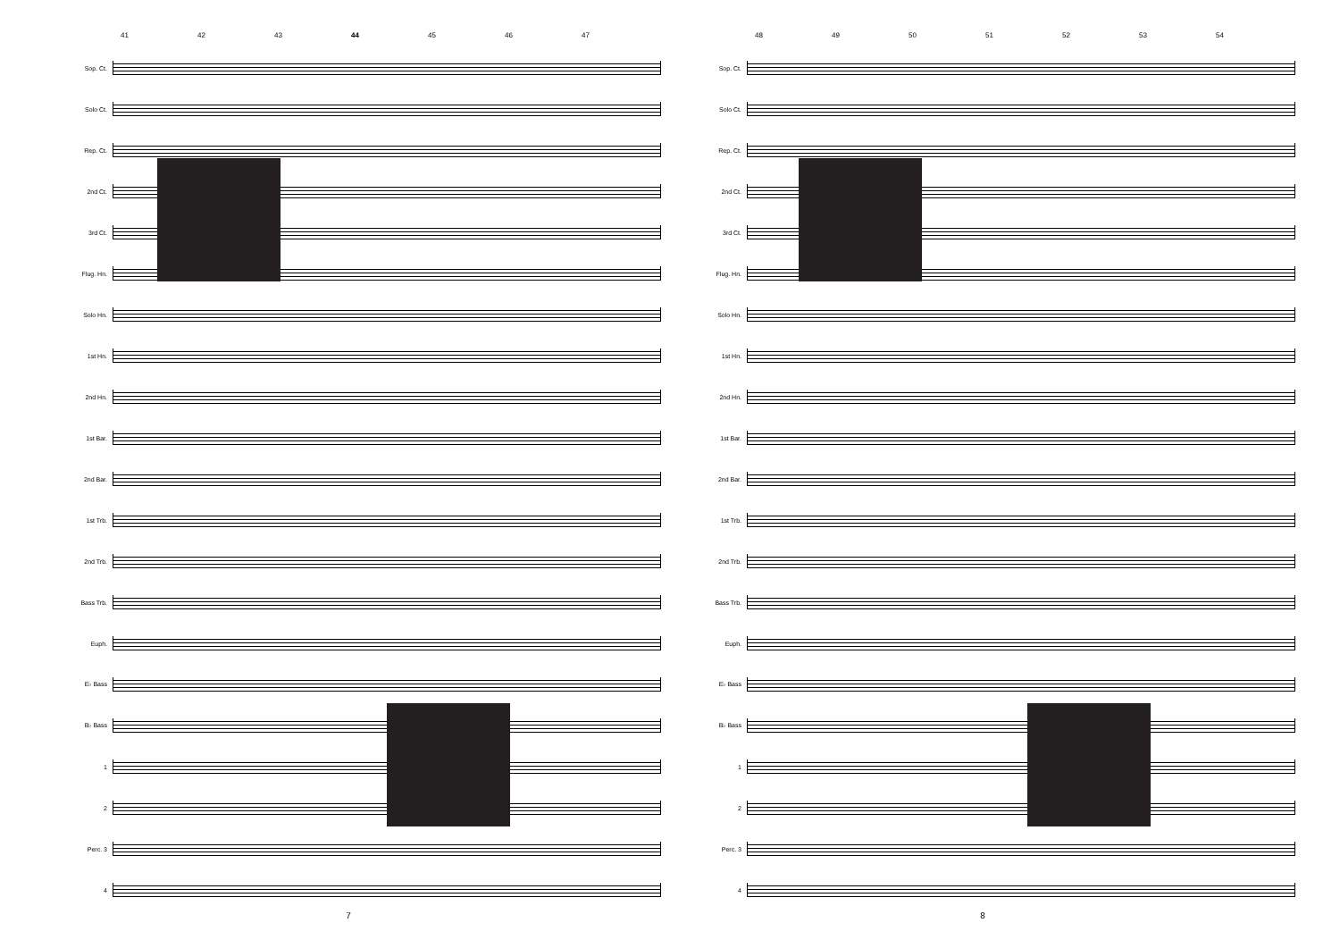41 42 43 44 45 46 47
Sop. Ct.
Solo Ct.
Rep. Ct.
2nd Ct.
3rd Ct.
Flug. Hn.
Solo Hn.
1st Hn.
2nd Hn.
1st Bar.
2nd Bar.
1st Trb.
2nd Trb.
Bass Trb.
Euph.
E♭ Bass
B♭ Bass
1
2
Perc. 3
4
7
48 49 50 51 52 53 54
Sop. Ct.
Solo Ct.
Rep. Ct.
2nd Ct.
3rd Ct.
Flug. Hn.
Solo Hn.
1st Hn.
2nd Hn.
1st Bar.
2nd Bar.
1st Trb.
2nd Trb.
Bass Trb.
Euph.
E♭ Bass
B♭ Bass
1
2
Perc. 3
4
8